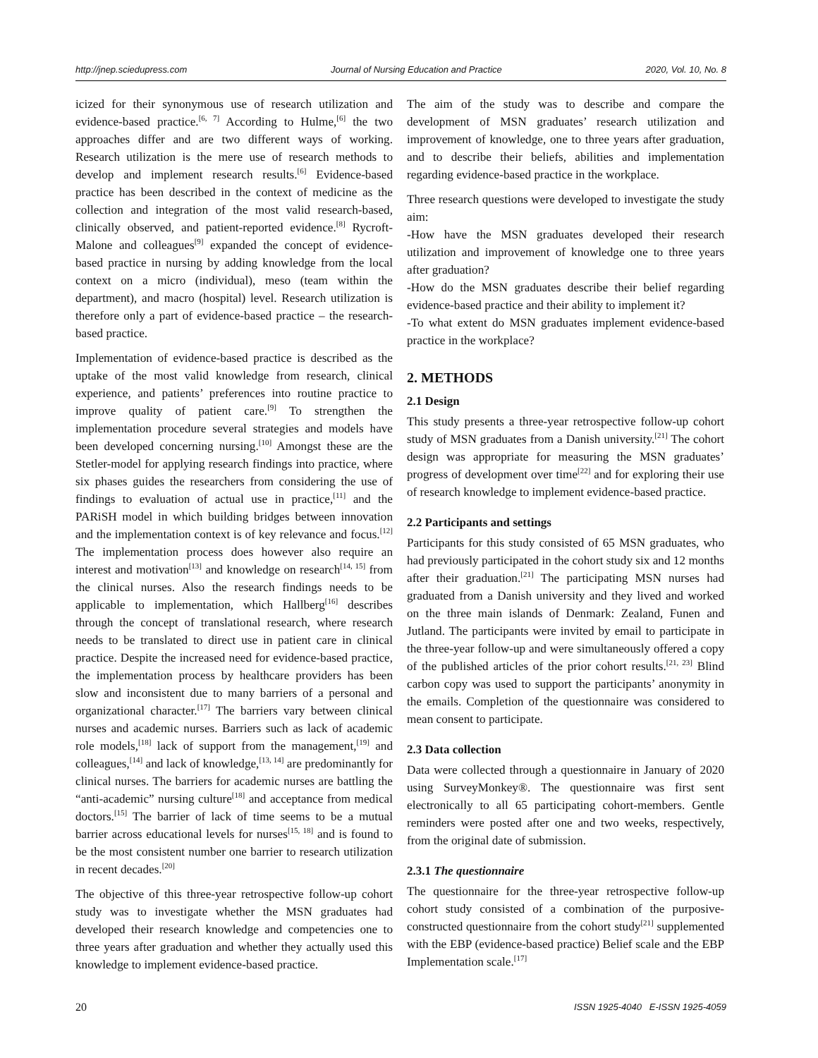http://jnep.sciedupress.com Journal of Nursing Education and Practice 2020, Vol. 10, No. 8
icized for their synonymous use of research utilization and evidence-based practice.<sup>[6, 7]</sup> According to Hulme,<sup>[6]</sup> the two approaches differ and are two different ways of working. Research utilization is the mere use of research methods to develop and implement research results.<sup>[6]</sup> Evidence-based practice has been described in the context of medicine as the collection and integration of the most valid research-based, clinically observed, and patient-reported evidence.<sup>[8]</sup> Rycroft-Malone and colleagues<sup>[9]</sup> expanded the concept of evidence-based practice in nursing by adding knowledge from the local context on a micro (individual), meso (team within the department), and macro (hospital) level. Research utilization is therefore only a part of evidence-based practice – the research-based practice.
Implementation of evidence-based practice is described as the uptake of the most valid knowledge from research, clinical experience, and patients’ preferences into routine practice to improve quality of patient care.<sup>[9]</sup> To strengthen the implementation procedure several strategies and models have been developed concerning nursing.<sup>[10]</sup> Amongst these are the Stetler-model for applying research findings into practice, where six phases guides the researchers from considering the use of findings to evaluation of actual use in practice,<sup>[11]</sup> and the PARiSH model in which building bridges between innovation and the implementation context is of key relevance and focus.<sup>[12]</sup> The implementation process does however also require an interest and motivation<sup>[13]</sup> and knowledge on research<sup>[14, 15]</sup> from the clinical nurses. Also the research findings needs to be applicable to implementation, which Hallberg<sup>[16]</sup> describes through the concept of translational research, where research needs to be translated to direct use in patient care in clinical practice. Despite the increased need for evidence-based practice, the implementation process by healthcare providers has been slow and inconsistent due to many barriers of a personal and organizational character.<sup>[17]</sup> The barriers vary between clinical nurses and academic nurses. Barriers such as lack of academic role models,<sup>[18]</sup> lack of support from the management,<sup>[19]</sup> and colleagues,<sup>[14]</sup> and lack of knowledge,<sup>[13, 14]</sup> are predominantly for clinical nurses. The barriers for academic nurses are battling the “anti-academic” nursing culture<sup>[18]</sup> and acceptance from medical doctors.<sup>[15]</sup> The barrier of lack of time seems to be a mutual barrier across educational levels for nurses<sup>[15, 18]</sup> and is found to be the most consistent number one barrier to research utilization in recent decades.<sup>[20]</sup>
The objective of this three-year retrospective follow-up cohort study was to investigate whether the MSN graduates had developed their research knowledge and competencies one to three years after graduation and whether they actually used this knowledge to implement evidence-based practice.
The aim of the study was to describe and compare the development of MSN graduates’ research utilization and improvement of knowledge, one to three years after graduation, and to describe their beliefs, abilities and implementation regarding evidence-based practice in the workplace.
Three research questions were developed to investigate the study aim:
-How have the MSN graduates developed their research utilization and improvement of knowledge one to three years after graduation?
-How do the MSN graduates describe their belief regarding evidence-based practice and their ability to implement it?
-To what extent do MSN graduates implement evidence-based practice in the workplace?
2. METHODS
2.1 Design
This study presents a three-year retrospective follow-up cohort study of MSN graduates from a Danish university.<sup>[21]</sup> The cohort design was appropriate for measuring the MSN graduates’ progress of development over time<sup>[22]</sup> and for exploring their use of research knowledge to implement evidence-based practice.
2.2 Participants and settings
Participants for this study consisted of 65 MSN graduates, who had previously participated in the cohort study six and 12 months after their graduation.<sup>[21]</sup> The participating MSN nurses had graduated from a Danish university and they lived and worked on the three main islands of Denmark: Zealand, Funen and Jutland. The participants were invited by email to participate in the three-year follow-up and were simultaneously offered a copy of the published articles of the prior cohort results.<sup>[21, 23]</sup> Blind carbon copy was used to support the participants’ anonymity in the emails. Completion of the questionnaire was considered to mean consent to participate.
2.3 Data collection
Data were collected through a questionnaire in January of 2020 using SurveyMonkey®. The questionnaire was first sent electronically to all 65 participating cohort-members. Gentle reminders were posted after one and two weeks, respectively, from the original date of submission.
2.3.1 The questionnaire
The questionnaire for the three-year retrospective follow-up cohort study consisted of a combination of the purposive-constructed questionnaire from the cohort study<sup>[21]</sup> supplemented with the EBP (evidence-based practice) Belief scale and the EBP Implementation scale.<sup>[17]</sup>
20 ISSN 1925-4040 E-ISSN 1925-4059